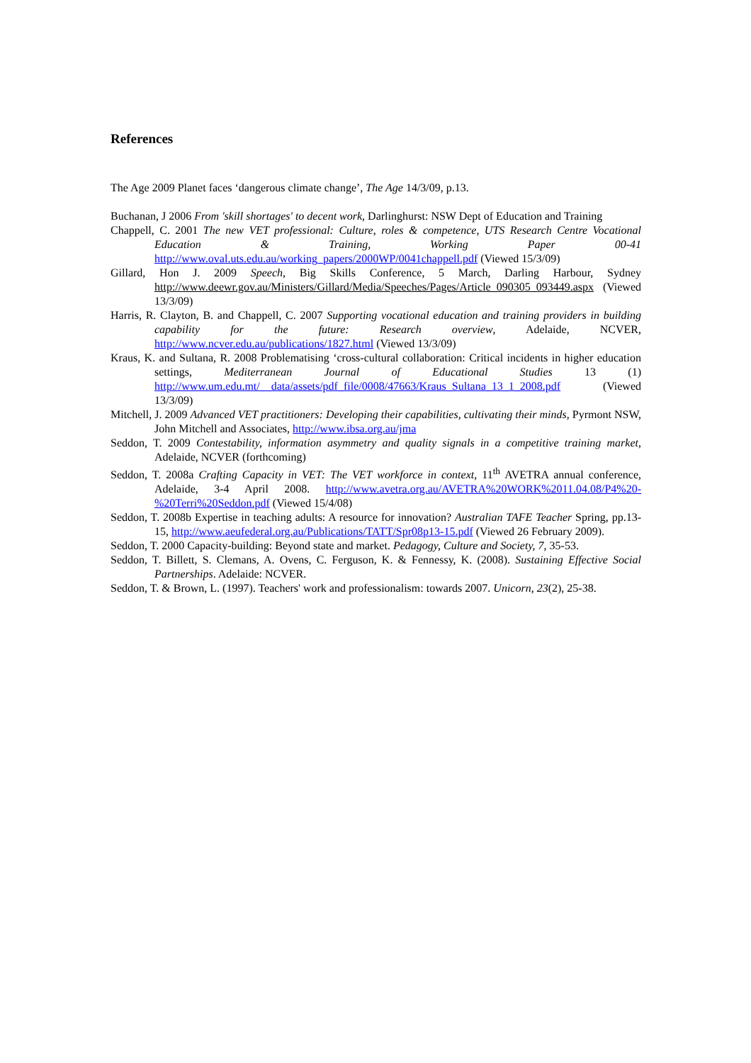References
The Age 2009 Planet faces ‘dangerous climate change’, The Age 14/3/09, p.13.
Buchanan, J 2006 From 'skill shortages' to decent work, Darlinghurst: NSW Dept of Education and Training
Chappell, C. 2001 The new VET professional: Culture, roles & competence, UTS Research Centre Vocational Education & Training, Working Paper 00-41 http://www.oval.uts.edu.au/working_papers/2000WP/0041chappell.pdf (Viewed 15/3/09)
Gillard, Hon J. 2009 Speech, Big Skills Conference, 5 March, Darling Harbour, Sydney http://www.deewr.gov.au/Ministers/Gillard/Media/Speeches/Pages/Article_090305_093449.aspx (Viewed 13/3/09)
Harris, R. Clayton, B. and Chappell, C. 2007 Supporting vocational education and training providers in building capability for the future: Research overview, Adelaide, NCVER, http://www.ncver.edu.au/publications/1827.html (Viewed 13/3/09)
Kraus, K. and Sultana, R. 2008 Problematising ‘cross-cultural collaboration: Critical incidents in higher education settings, Mediterranean Journal of Educational Studies 13 (1) http://www.um.edu.mt/__data/assets/pdf_file/0008/47663/Kraus_Sultana_13_1_2008.pdf (Viewed 13/3/09)
Mitchell, J. 2009 Advanced VET practitioners: Developing their capabilities, cultivating their minds, Pyrmont NSW, John Mitchell and Associates, http://www.ibsa.org.au/jma
Seddon, T. 2009 Contestability, information asymmetry and quality signals in a competitive training market, Adelaide, NCVER (forthcoming)
Seddon, T. 2008a Crafting Capacity in VET: The VET workforce in context, 11<sup>th</sup> AVETRA annual conference, Adelaide, 3-4 April 2008. http://www.avetra.org.au/AVETRA%20WORK%2011.04.08/P4%20-%20Terri%20Seddon.pdf (Viewed 15/4/08)
Seddon, T. 2008b Expertise in teaching adults: A resource for innovation? Australian TAFE Teacher Spring, pp.13-15, http://www.aeufederal.org.au/Publications/TATT/Spr08p13-15.pdf (Viewed 26 February 2009).
Seddon, T. 2000 Capacity-building: Beyond state and market. Pedagogy, Culture and Society, 7, 35-53.
Seddon, T. Billett, S. Clemans, A. Ovens, C. Ferguson, K. & Fennessy, K. (2008). Sustaining Effective Social Partnerships. Adelaide: NCVER.
Seddon, T. & Brown, L. (1997). Teachers' work and professionalism: towards 2007. Unicorn, 23(2), 25-38.